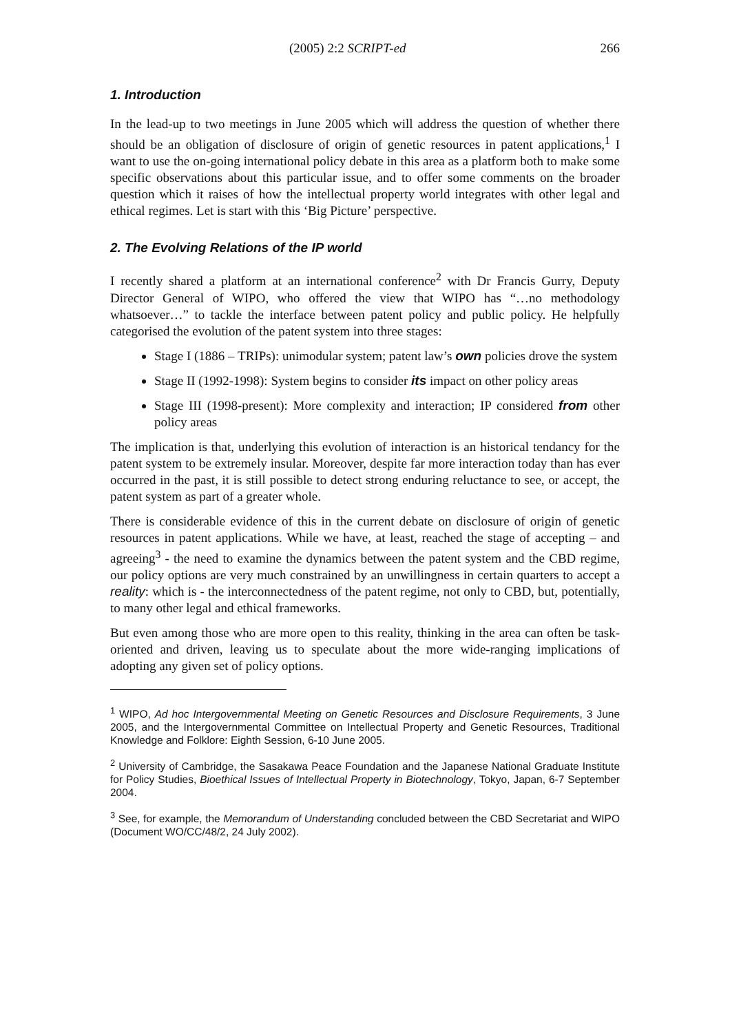(2005) 2:2 SCRIPT-ed 266
1. Introduction
In the lead-up to two meetings in June 2005 which will address the question of whether there should be an obligation of disclosure of origin of genetic resources in patent applications,<sup>1</sup> I want to use the on-going international policy debate in this area as a platform both to make some specific observations about this particular issue, and to offer some comments on the broader question which it raises of how the intellectual property world integrates with other legal and ethical regimes. Let is start with this ‘Big Picture’ perspective.
2. The Evolving Relations of the IP world
I recently shared a platform at an international conference<sup>2</sup> with Dr Francis Gurry, Deputy Director General of WIPO, who offered the view that WIPO has “…no methodology whatsoever…” to tackle the interface between patent policy and public policy. He helpfully categorised the evolution of the patent system into three stages:
Stage I (1886 – TRIPs): unimodular system; patent law’s own policies drove the system
Stage II (1992-1998): System begins to consider its impact on other policy areas
Stage III (1998-present): More complexity and interaction; IP considered from other policy areas
The implication is that, underlying this evolution of interaction is an historical tendancy for the patent system to be extremely insular. Moreover, despite far more interaction today than has ever occurred in the past, it is still possible to detect strong enduring reluctance to see, or accept, the patent system as part of a greater whole.
There is considerable evidence of this in the current debate on disclosure of origin of genetic resources in patent applications. While we have, at least, reached the stage of accepting – and agreeing<sup>3</sup> - the need to examine the dynamics between the patent system and the CBD regime, our policy options are very much constrained by an unwillingness in certain quarters to accept a reality: which is - the interconnectedness of the patent regime, not only to CBD, but, potentially, to many other legal and ethical frameworks.
But even among those who are more open to this reality, thinking in the area can often be task-oriented and driven, leaving us to speculate about the more wide-ranging implications of adopting any given set of policy options.
<sup>1</sup> WIPO, Ad hoc Intergovernmental Meeting on Genetic Resources and Disclosure Requirements, 3 June 2005, and the Intergovernmental Committee on Intellectual Property and Genetic Resources, Traditional Knowledge and Folklore: Eighth Session, 6-10 June 2005.
<sup>2</sup> University of Cambridge, the Sasakawa Peace Foundation and the Japanese National Graduate Institute for Policy Studies, Bioethical Issues of Intellectual Property in Biotechnology, Tokyo, Japan, 6-7 September 2004.
<sup>3</sup> See, for example, the Memorandum of Understanding concluded between the CBD Secretariat and WIPO (Document WO/CC/48/2, 24 July 2002).